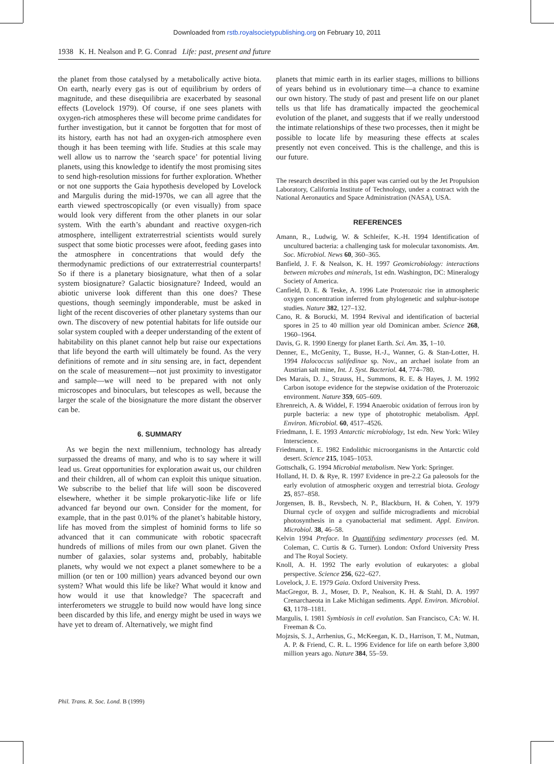Downloaded from rstb.royalsocietypublishing.org on February 10, 2011
1938 K. H. Nealson and P. G. Conrad Life: past, present and future
the planet from those catalysed by a metabolically active biota. On earth, nearly every gas is out of equilibrium by orders of magnitude, and these disequilibria are exacerbated by seasonal effects (Lovelock 1979). Of course, if one sees planets with oxygen-rich atmospheres these will become prime candidates for further investigation, but it cannot be forgotten that for most of its history, earth has not had an oxygen-rich atmosphere even though it has been teeming with life. Studies at this scale may well allow us to narrow the ‘search space’ for potential living planets, using this knowledge to identify the most promising sites to send high-resolution missions for further exploration. Whether or not one supports the Gaia hypothesis developed by Lovelock and Margulis during the mid-1970s, we can all agree that the earth viewed spectroscopically (or even visually) from space would look very different from the other planets in our solar system. With the earth’s abundant and reactive oxygen-rich atmosphere, intelligent extraterrestrial scientists would surely suspect that some biotic processes were afoot, feeding gases into the atmosphere in concentrations that would defy the thermodynamic predictions of our extraterrestrial counterparts! So if there is a planetary biosignature, what then of a solar system biosignature? Galactic biosignature? Indeed, would an abiotic universe look different than this one does? These questions, though seemingly imponderable, must be asked in light of the recent discoveries of other planetary systems than our own. The discovery of new potential habitats for life outside our solar system coupled with a deeper understanding of the extent of habitability on this planet cannot help but raise our expectations that life beyond the earth will ultimately be found. As the very definitions of remote and in situ sensing are, in fact, dependent on the scale of measurement—not just proximity to investigator and sample—we will need to be prepared with not only microscopes and binoculars, but telescopes as well, because the larger the scale of the biosignature the more distant the observer can be.
6. SUMMARY
As we begin the next millennium, technology has already surpassed the dreams of many, and who is to say where it will lead us. Great opportunities for exploration await us, our children and their children, all of whom can exploit this unique situation. We subscribe to the belief that life will soon be discovered elsewhere, whether it be simple prokaryotic-like life or life advanced far beyond our own. Consider for the moment, for example, that in the past 0.01% of the planet’s habitable history, life has moved from the simplest of hominid forms to life so advanced that it can communicate with robotic spacecraft hundreds of millions of miles from our own planet. Given the number of galaxies, solar systems and, probably, habitable planets, why would we not expect a planet somewhere to be a million (or ten or 100 million) years advanced beyond our own system? What would this life be like? What would it know and how would it use that knowledge? The spacecraft and interferometers we struggle to build now would have long since been discarded by this life, and energy might be used in ways we have yet to dream of. Alternatively, we might find
planets that mimic earth in its earlier stages, millions to billions of years behind us in evolutionary time—a chance to examine our own history. The study of past and present life on our planet tells us that life has dramatically impacted the geochemical evolution of the planet, and suggests that if we really understood the intimate relationships of these two processes, then it might be possible to locate life by measuring these effects at scales presently not even conceived. This is the challenge, and this is our future.
The research described in this paper was carried out by the Jet Propulsion Laboratory, California Institute of Technology, under a contract with the National Aeronautics and Space Administration (NASA), USA.
REFERENCES
Amann, R., Ludwig, W. & Schleifer, K.-H. 1994 Identification of uncultured bacteria: a challenging task for molecular taxonomists. Am. Soc. Microbiol. News 60, 360–365.
Banfield, J. F. & Nealson, K. H. 1997 Geomicrobiology: interactions between microbes and minerals, 1st edn. Washington, DC: Mineralogy Society of America.
Canfield, D. E. & Teske, A. 1996 Late Proterozoic rise in atmospheric oxygen concentration inferred from phylogenetic and sulphur-isotope studies. Nature 382, 127–132.
Cano, R. & Borucki, M. 1994 Revival and identification of bacterial spores in 25 to 40 million year old Dominican amber. Science 268, 1960–1964.
Davis, G. R. 1990 Energy for planet Earth. Sci. Am. 35, 1–10.
Denner, E., McGenity, T., Busse, H.-J., Wanner, G. & Stan-Lotter, H. 1994 Halococcus salifedinae sp. Nov., an archael isolate from an Austrian salt mine, Int. J. Syst. Bacteriol. 44, 774–780.
Des Marais, D. J., Strauss, H., Summons, R. E. & Hayes, J. M. 1992 Carbon isotope evidence for the stepwise oxidation of the Proterozoic environment. Nature 359, 605–609.
Ehrenreich, A. & Widdel, F. 1994 Anaerobic oxidation of ferrous iron by purple bacteria: a new type of phototrophic metabolism. Appl. Environ. Microbiol. 60, 4517–4526.
Friedmann, I. E. 1993 Antarctic microbiology, 1st edn. New York: Wiley Interscience.
Friedmann, I. E. 1982 Endolithic microorganisms in the Antarctic cold desert. Science 215, 1045–1053.
Gottschalk, G. 1994 Microbial metabolism. New York: Springer.
Holland, H. D. & Rye, R. 1997 Evidence in pre-2.2 Ga paleosols for the early evolution of atmospheric oxygen and terrestrial biota. Geology 25, 857–858.
Jorgensen, B. B., Revsbech, N. P., Blackburn, H. & Cohen, Y. 1979 Diurnal cycle of oxygen and sulfide microgradients and microbial photosynthesis in a cyanobacterial mat sediment. Appl. Environ. Microbiol. 38, 46–58.
Kelvin 1994 Preface. In Quantifying sedimentary processes (ed. M. Coleman, C. Curtis & G. Turner). London: Oxford University Press and The Royal Society.
Knoll, A. H. 1992 The early evolution of eukaryotes: a global perspective. Science 256, 622–627.
Lovelock, J. E. 1979 Gaia. Oxford University Press.
MacGregor, B. J., Moser, D. P., Nealson, K. H. & Stahl, D. A. 1997 Crenarchaeota in Lake Michigan sediments. Appl. Environ. Microbiol. 63, 1178–1181.
Margulis, I. 1981 Symbiosis in cell evolution. San Francisco, CA: W. H. Freeman & Co.
Mojzsis, S. J., Arrhenius, G., McKeegan, K. D., Harrison, T. M., Nutman, A. P. & Friend, C. R. L. 1996 Evidence for life on earth before 3,800 million years ago. Nature 384, 55–59.
Phil. Trans. R. Soc. Lond. B (1999)